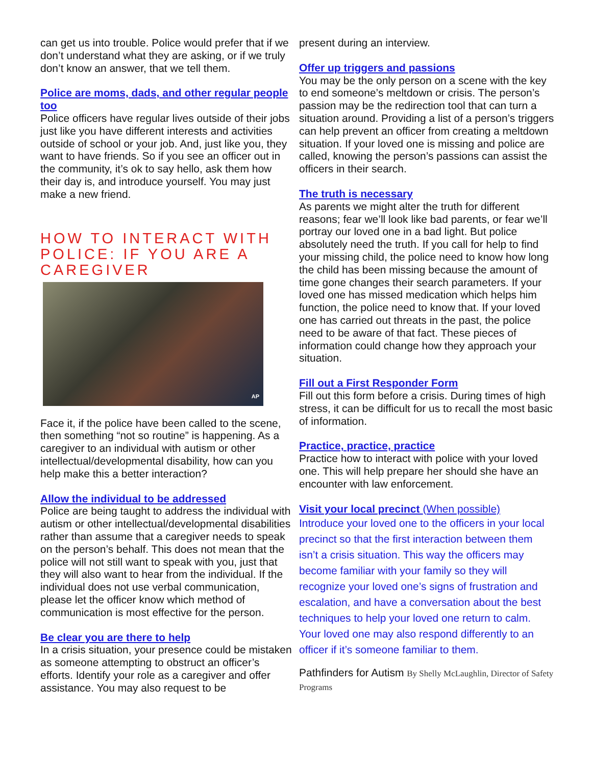can get us into trouble. Police would prefer that if we don’t understand what they are asking, or if we truly don’t know an answer, that we tell them.
Police are moms, dads, and other regular people too
Police officers have regular lives outside of their jobs just like you have different interests and activities outside of school or your job. And, just like you, they want to have friends. So if you see an officer out in the community, it’s ok to say hello, ask them how their day is, and introduce yourself. You may just make a new friend.
HOW TO INTERACT WITH POLICE: IF YOU ARE A CAREGIVER
AP
Face it, if the police have been called to the scene, then something “not so routine” is happening. As a caregiver to an individual with autism or other intellectual/developmental disability, how can you help make this a better interaction?
Allow the individual to be addressed
Police are being taught to address the individual with autism or other intellectual/developmental disabilities rather than assume that a caregiver needs to speak on the person’s behalf. This does not mean that the police will not still want to speak with you, just that they will also want to hear from the individual. If the individual does not use verbal communication, please let the officer know which method of communication is most effective for the person.
Be clear you are there to help
In a crisis situation, your presence could be mistaken as someone attempting to obstruct an officer’s efforts. Identify your role as a caregiver and offer assistance. You may also request to be
present during an interview.
Offer up triggers and passions
You may be the only person on a scene with the key to end someone’s meltdown or crisis. The person’s passion may be the redirection tool that can turn a situation around. Providing a list of a person’s triggers can help prevent an officer from creating a meltdown situation. If your loved one is missing and police are called, knowing the person’s passions can assist the officers in their search.
The truth is necessary
As parents we might alter the truth for different reasons; fear we’ll look like bad parents, or fear we’ll portray our loved one in a bad light. But police absolutely need the truth. If you call for help to find your missing child, the police need to know how long the child has been missing because the amount of time gone changes their search parameters. If your loved one has missed medication which helps him function, the police need to know that. If your loved one has carried out threats in the past, the police need to be aware of that fact. These pieces of information could change how they approach your situation.
Fill out a First Responder Form
Fill out this form before a crisis. During times of high stress, it can be difficult for us to recall the most basic of information.
Practice, practice, practice
Practice how to interact with police with your loved one. This will help prepare her should she have an encounter with law enforcement.
Visit your local precinct (When possible)
Introduce your loved one to the officers in your local precinct so that the first interaction between them isn’t a crisis situation. This way the officers may become familiar with your family so they will recognize your loved one’s signs of frustration and escalation, and have a conversation about the best techniques to help your loved one return to calm. Your loved one may also respond differently to an officer if it’s someone familiar to them.
Pathfinders for Autism By Shelly McLaughlin, Director of Safety Programs